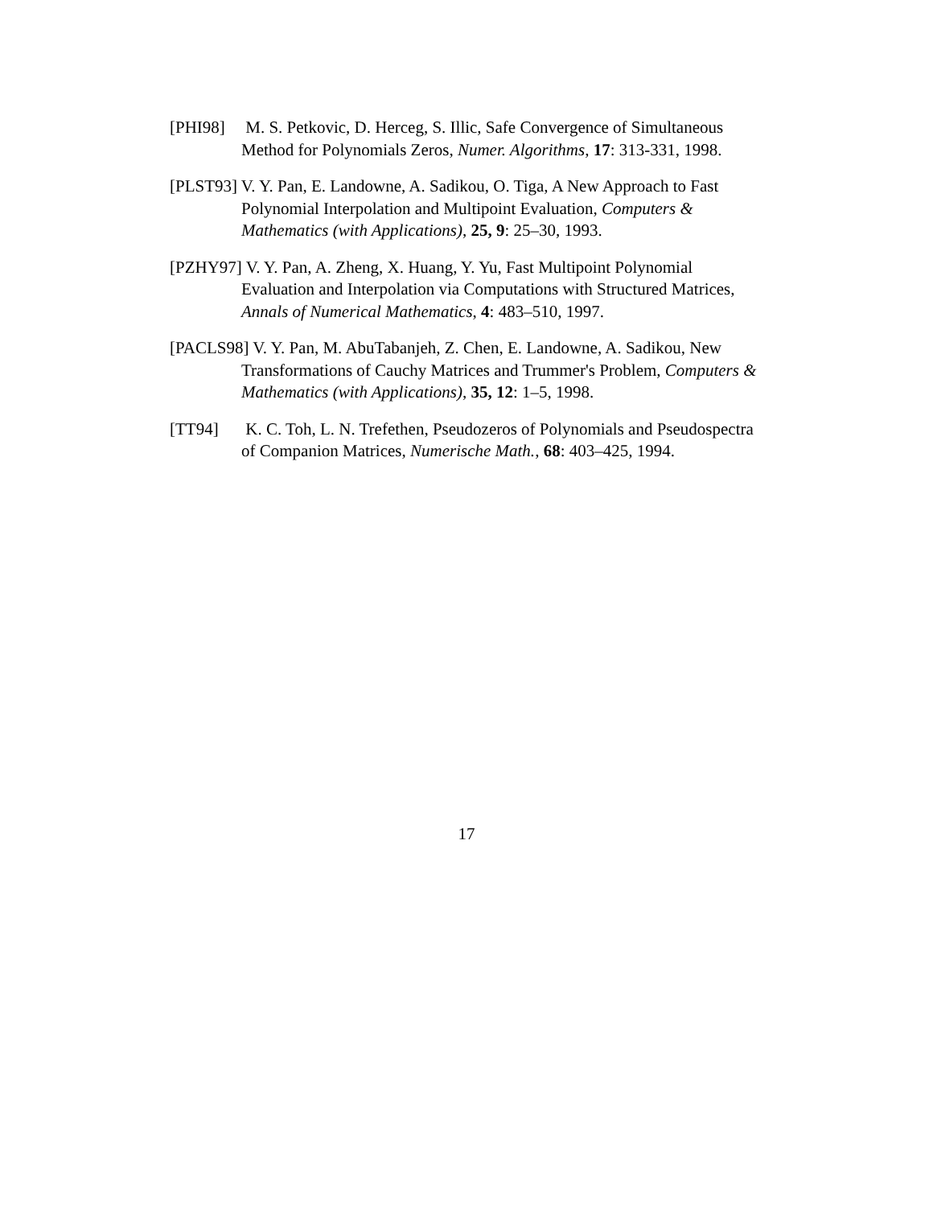[PHI98] M. S. Petkovic, D. Herceg, S. Illic, Safe Convergence of Simultaneous Method for Polynomials Zeros, Numer. Algorithms, 17: 313-331, 1998.
[PLST93] V. Y. Pan, E. Landowne, A. Sadikou, O. Tiga, A New Approach to Fast Polynomial Interpolation and Multipoint Evaluation, Computers & Mathematics (with Applications), 25, 9: 25–30, 1993.
[PZHY97] V. Y. Pan, A. Zheng, X. Huang, Y. Yu, Fast Multipoint Polynomial Evaluation and Interpolation via Computations with Structured Matrices, Annals of Numerical Mathematics, 4: 483–510, 1997.
[PACLS98] V. Y. Pan, M. AbuTabanjeh, Z. Chen, E. Landowne, A. Sadikou, New Transformations of Cauchy Matrices and Trummer's Problem, Computers & Mathematics (with Applications), 35, 12: 1–5, 1998.
[TT94] K. C. Toh, L. N. Trefethen, Pseudozeros of Polynomials and Pseudospectra of Companion Matrices, Numerische Math., 68: 403–425, 1994.
17